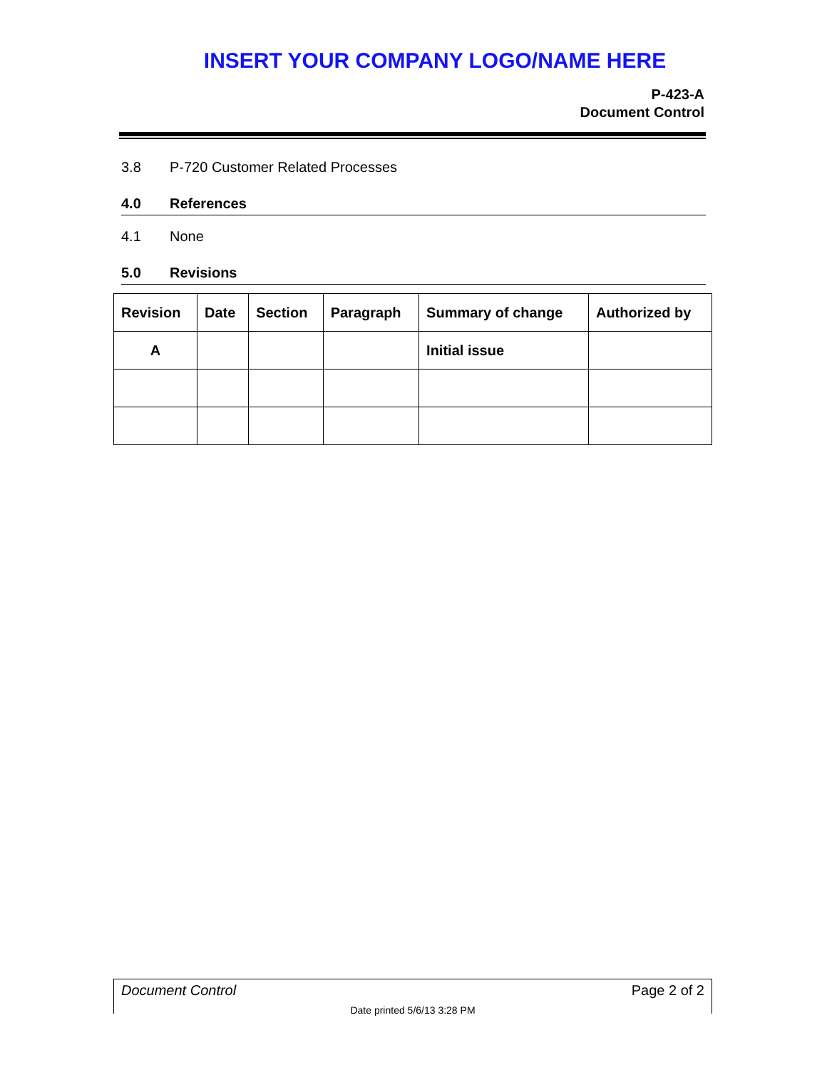INSERT YOUR COMPANY LOGO/NAME HERE
P-423-A
Document Control
3.8 P-720 Customer Related Processes
4.0 References
4.1 None
5.0 Revisions
| Revision | Date | Section | Paragraph | Summary of change | Authorized by |
| --- | --- | --- | --- | --- | --- |
| A | | | | Initial issue | |
Document Control Page 2 of 2
Date printed 5/6/13 3:28 PM